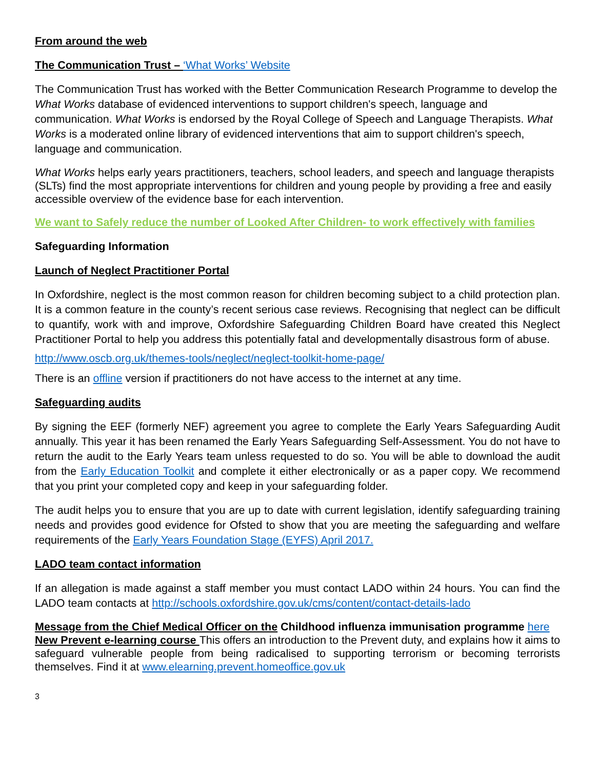From around the web
The Communication Trust – ‘What Works’ Website
The Communication Trust has worked with the Better Communication Research Programme to develop the What Works database of evidenced interventions to support children's speech, language and communication. What Works is endorsed by the Royal College of Speech and Language Therapists. What Works is a moderated online library of evidenced interventions that aim to support children's speech, language and communication.
What Works helps early years practitioners, teachers, school leaders, and speech and language therapists (SLTs) find the most appropriate interventions for children and young people by providing a free and easily accessible overview of the evidence base for each intervention.
We want to Safely reduce the number of Looked After Children- to work effectively with families
Safeguarding Information
Launch of Neglect Practitioner Portal
In Oxfordshire, neglect is the most common reason for children becoming subject to a child protection plan. It is a common feature in the county’s recent serious case reviews. Recognising that neglect can be difficult to quantify, work with and improve, Oxfordshire Safeguarding Children Board have created this Neglect Practitioner Portal to help you address this potentially fatal and developmentally disastrous form of abuse.
http://www.oscb.org.uk/themes-tools/neglect/neglect-toolkit-home-page/
There is an offline version if practitioners do not have access to the internet at any time.
Safeguarding audits
By signing the EEF (formerly NEF) agreement you agree to complete the Early Years Safeguarding Audit annually. This year it has been renamed the Early Years Safeguarding Self-Assessment. You do not have to return the audit to the Early Years team unless requested to do so. You will be able to download the audit from the Early Education Toolkit and complete it either electronically or as a paper copy. We recommend that you print your completed copy and keep in your safeguarding folder.
The audit helps you to ensure that you are up to date with current legislation, identify safeguarding training needs and provides good evidence for Ofsted to show that you are meeting the safeguarding and welfare requirements of the Early Years Foundation Stage (EYFS) April 2017.
LADO team contact information
If an allegation is made against a staff member you must contact LADO within 24 hours. You can find the LADO team contacts at http://schools.oxfordshire.gov.uk/cms/content/contact-details-lado
Message from the Chief Medical Officer on the Childhood influenza immunisation programme here
New Prevent e-learning course This offers an introduction to the Prevent duty, and explains how it aims to safeguard vulnerable people from being radicalised to supporting terrorism or becoming terrorists themselves. Find it at www.elearning.prevent.homeoffice.gov.uk
3